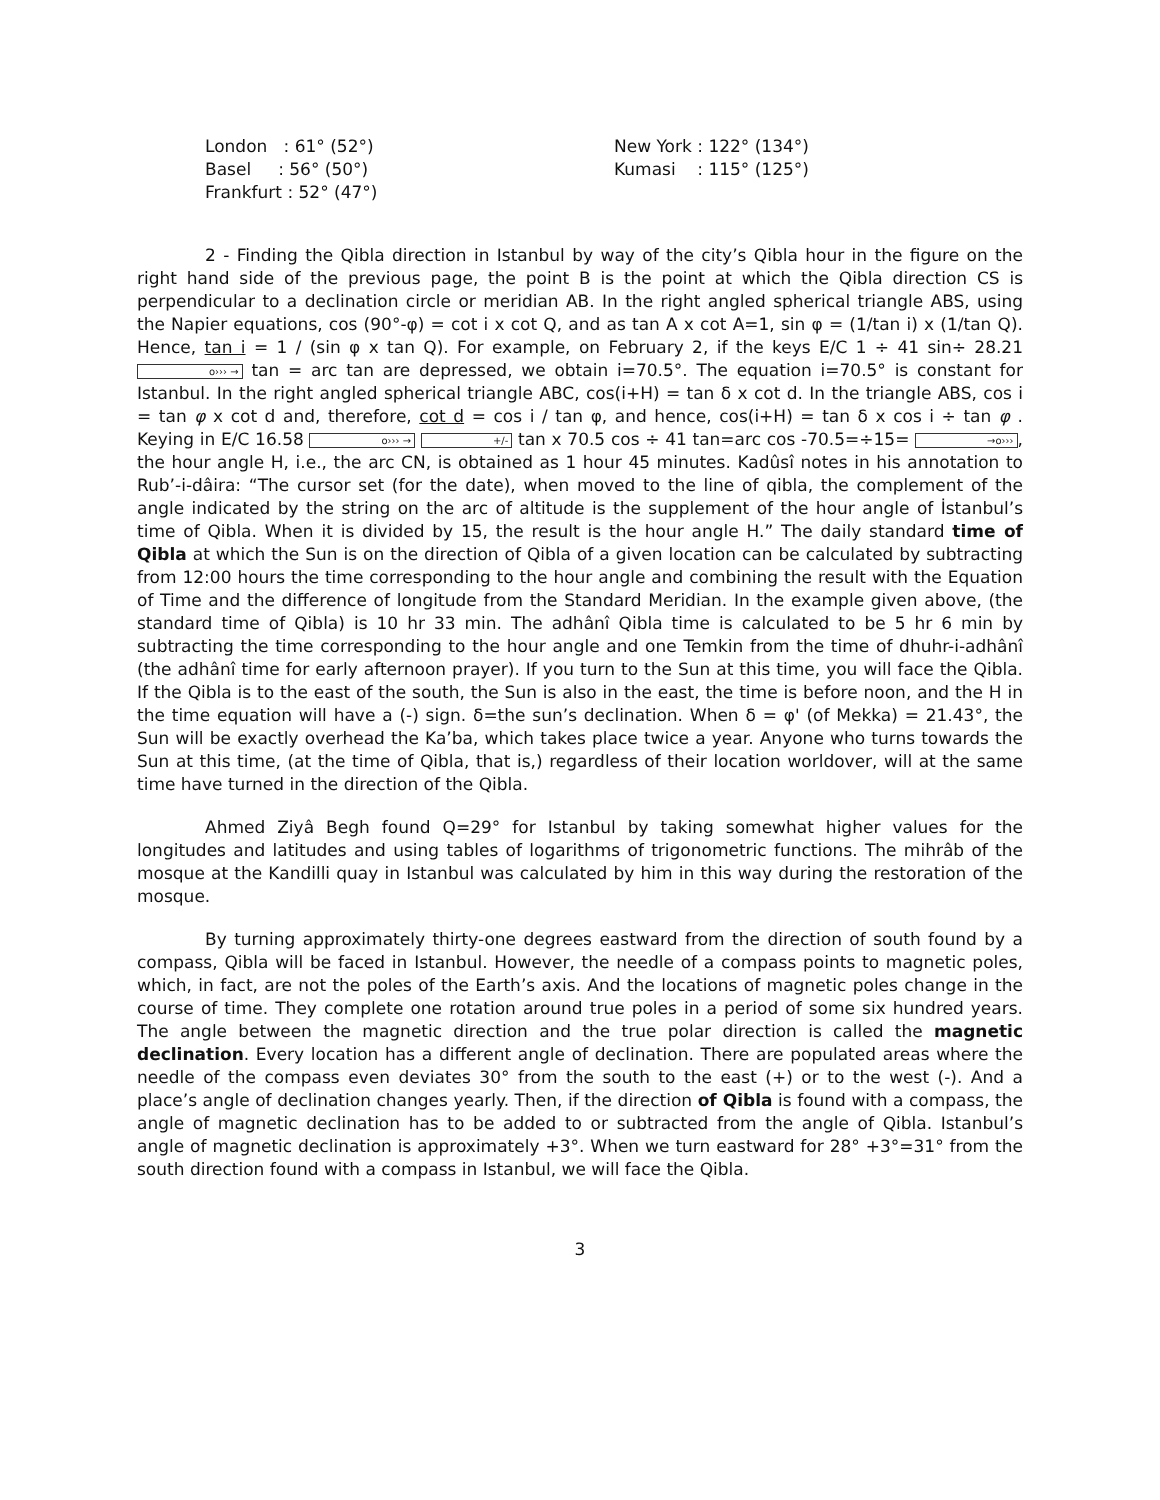London : 61° (52°)
Basel : 56° (50°)
Frankfurt : 52° (47°)
New York : 122° (134°)
Kumasi : 115° (125°)
2 - Finding the Qibla direction in Istanbul by way of the city’s Qibla hour in the figure on the right hand side of the previous page, the point B is the point at which the Qibla direction CS is perpendicular to a declination circle or meridian AB. In the right angled spherical triangle ABS, using the Napier equations, cos (90°-φ) = cot i x cot Q, and as tan A x cot A=1, sin φ = (1/tan i) x (1/tan Q). Hence, tan i = 1 / (sin φ x tan Q). For example, on February 2, if the keys E/C 1 ÷ 41 sin÷ 28.21 o››› → tan = arc tan are depressed, we obtain i=70.5°. The equation i=70.5° is constant for Istanbul. In the right angled spherical triangle ABC, cos(i+H) = tan δ x cot d. In the triangle ABS, cos i = tan φ x cot d and, therefore, cot d = cos i / tan φ, and hence, cos(i+H) = tan δ x cos i ÷ tan φ . Keying in E/C 16.58 o››› → +/- tan x 70.5 cos ÷ 41 tan=arc cos -70.5=÷15= →o›››, the hour angle H, i.e., the arc CN, is obtained as 1 hour 45 minutes. Kadûsî notes in his annotation to Rub’-i-dâira: “The cursor set (for the date), when moved to the line of qibla, the complement of the angle indicated by the string on the arc of altitude is the supplement of the hour angle of İstanbul’s time of Qibla. When it is divided by 15, the result is the hour angle H.” The daily standard time of Qibla at which the Sun is on the direction of Qibla of a given location can be calculated by subtracting from 12:00 hours the time corresponding to the hour angle and combining the result with the Equation of Time and the difference of longitude from the Standard Meridian. In the example given above, (the standard time of Qibla) is 10 hr 33 min. The adhânî Qibla time is calculated to be 5 hr 6 min by subtracting the time corresponding to the hour angle and one Temkin from the time of dhuhr-i-adhânî (the adhânî time for early afternoon prayer). If you turn to the Sun at this time, you will face the Qibla. If the Qibla is to the east of the south, the Sun is also in the east, the time is before noon, and the H in the time equation will have a (-) sign. δ=the sun’s declination. When δ = φ' (of Mekka) = 21.43°, the Sun will be exactly overhead the Ka’ba, which takes place twice a year. Anyone who turns towards the Sun at this time, (at the time of Qibla, that is,) regardless of their location worldover, will at the same time have turned in the direction of the Qibla.
Ahmed Ziyâ Begh found Q=29° for Istanbul by taking somewhat higher values for the longitudes and latitudes and using tables of logarithms of trigonometric functions. The mihrâb of the mosque at the Kandilli quay in Istanbul was calculated by him in this way during the restoration of the mosque.
By turning approximately thirty-one degrees eastward from the direction of south found by a compass, Qibla will be faced in Istanbul. However, the needle of a compass points to magnetic poles, which, in fact, are not the poles of the Earth’s axis. And the locations of magnetic poles change in the course of time. They complete one rotation around true poles in a period of some six hundred years. The angle between the magnetic direction and the true polar direction is called the magnetic declination. Every location has a different angle of declination. There are populated areas where the needle of the compass even deviates 30° from the south to the east (+) or to the west (-). And a place’s angle of declination changes yearly. Then, if the direction of Qibla is found with a compass, the angle of magnetic declination has to be added to or subtracted from the angle of Qibla. Istanbul’s angle of magnetic declination is approximately +3°. When we turn eastward for 28° +3°=31° from the south direction found with a compass in Istanbul, we will face the Qibla.
3